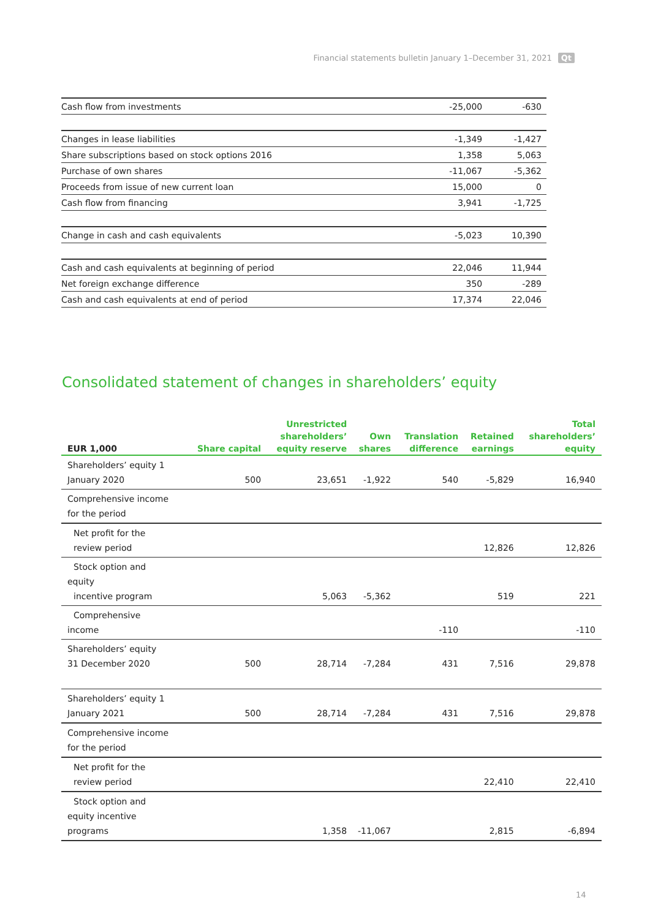Financial statements bulletin January 1–December 31, 2021 Qt
| Cash flow from investments | -25,000 | -630 |
| Changes in lease liabilities | -1,349 | -1,427 |
| Share subscriptions based on stock options 2016 | 1,358 | 5,063 |
| Purchase of own shares | -11,067 | -5,362 |
| Proceeds from issue of new current loan | 15,000 | 0 |
| Cash flow from financing | 3,941 | -1,725 |
| Change in cash and cash equivalents | -5,023 | 10,390 |
| Cash and cash equivalents at beginning of period | 22,046 | 11,944 |
| Net foreign exchange difference | 350 | -289 |
| Cash and cash equivalents at end of period | 17,374 | 22,046 |
Consolidated statement of changes in shareholders’ equity
| EUR 1,000 | Share capital | Unrestricted shareholders’ equity reserve | Own shares | Translation difference | Retained earnings | Total shareholders’ equity |
| --- | --- | --- | --- | --- | --- | --- |
| Shareholders’ equity 1 January 2020 | 500 | 23,651 | -1,922 | 540 | -5,829 | 16,940 |
| Comprehensive income for the period | | | | | | |
| Net profit for the review period | | | | | 12,826 | 12,826 |
| Stock option and equity incentive program | | 5,063 | -5,362 | | 519 | 221 |
| Comprehensive income | | | | -110 | | -110 |
| Shareholders’ equity 31 December 2020 | 500 | 28,714 | -7,284 | 431 | 7,516 | 29,878 |
| Shareholders’ equity 1 January 2021 | 500 | 28,714 | -7,284 | 431 | 7,516 | 29,878 |
| Comprehensive income for the period | | | | | | |
| Net profit for the review period | | | | | 22,410 | 22,410 |
| Stock option and equity incentive programs | | 1,358 | -11,067 | | 2,815 | -6,894 |
14